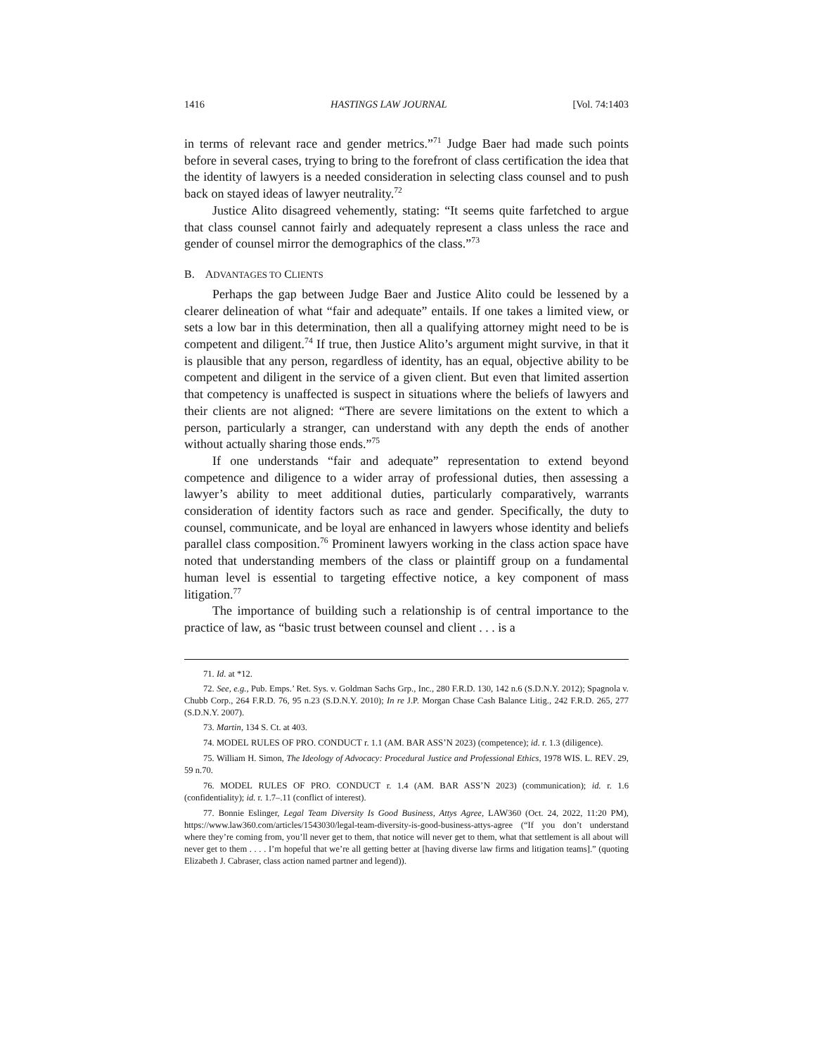1416 HASTINGS LAW JOURNAL [Vol. 74:1403
in terms of relevant race and gender metrics.”<sup>71</sup> Judge Baer had made such points before in several cases, trying to bring to the forefront of class certification the idea that the identity of lawyers is a needed consideration in selecting class counsel and to push back on stayed ideas of lawyer neutrality.<sup>72</sup>
Justice Alito disagreed vehemently, stating: “It seems quite farfetched to argue that class counsel cannot fairly and adequately represent a class unless the race and gender of counsel mirror the demographics of the class.”<sup>73</sup>
B. ADVANTAGES TO CLIENTS
Perhaps the gap between Judge Baer and Justice Alito could be lessened by a clearer delineation of what “fair and adequate” entails. If one takes a limited view, or sets a low bar in this determination, then all a qualifying attorney might need to be is competent and diligent.<sup>74</sup> If true, then Justice Alito’s argument might survive, in that it is plausible that any person, regardless of identity, has an equal, objective ability to be competent and diligent in the service of a given client. But even that limited assertion that competency is unaffected is suspect in situations where the beliefs of lawyers and their clients are not aligned: “There are severe limitations on the extent to which a person, particularly a stranger, can understand with any depth the ends of another without actually sharing those ends.”<sup>75</sup>
If one understands “fair and adequate” representation to extend beyond competence and diligence to a wider array of professional duties, then assessing a lawyer’s ability to meet additional duties, particularly comparatively, warrants consideration of identity factors such as race and gender. Specifically, the duty to counsel, communicate, and be loyal are enhanced in lawyers whose identity and beliefs parallel class composition.<sup>76</sup> Prominent lawyers working in the class action space have noted that understanding members of the class or plaintiff group on a fundamental human level is essential to targeting effective notice, a key component of mass litigation.<sup>77</sup>
The importance of building such a relationship is of central importance to the practice of law, as “basic trust between counsel and client . . . is a
71. Id. at *12.
72. See, e.g., Pub. Emps.’ Ret. Sys. v. Goldman Sachs Grp., Inc., 280 F.R.D. 130, 142 n.6 (S.D.N.Y. 2012); Spagnola v. Chubb Corp., 264 F.R.D. 76, 95 n.23 (S.D.N.Y. 2010); In re J.P. Morgan Chase Cash Balance Litig., 242 F.R.D. 265, 277 (S.D.N.Y. 2007).
73. Martin, 134 S. Ct. at 403.
74. MODEL RULES OF PRO. CONDUCT r. 1.1 (AM. BAR ASS’N 2023) (competence); id. r. 1.3 (diligence).
75. William H. Simon, The Ideology of Advocacy: Procedural Justice and Professional Ethics, 1978 WIS. L. REV. 29, 59 n.70.
76. MODEL RULES OF PRO. CONDUCT r. 1.4 (AM. BAR ASS’N 2023) (communication); id. r. 1.6 (confidentiality); id. r. 1.7–.11 (conflict of interest).
77. Bonnie Eslinger, Legal Team Diversity Is Good Business, Attys Agree, LAW360 (Oct. 24, 2022, 11:20 PM), https://www.law360.com/articles/1543030/legal-team-diversity-is-good-business-attys-agree (“If you don’t understand where they’re coming from, you’ll never get to them, that notice will never get to them, what that settlement is all about will never get to them . . . . I’m hopeful that we’re all getting better at [having diverse law firms and litigation teams].” (quoting Elizabeth J. Cabraser, class action named partner and legend)).